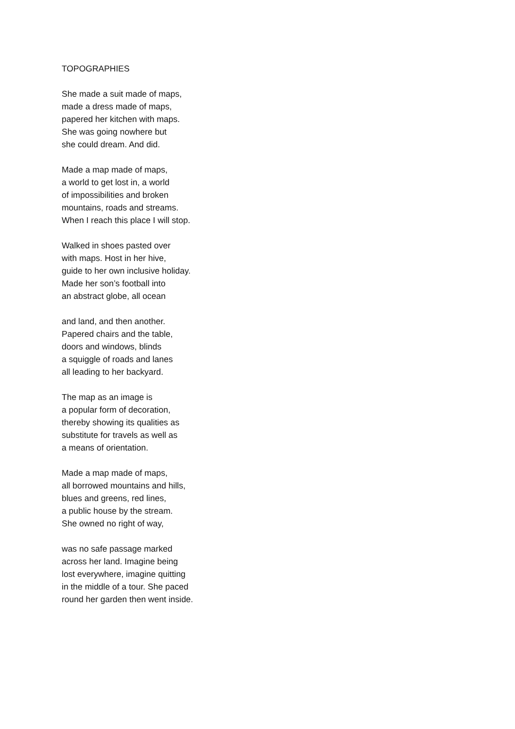TOPOGRAPHIES
She made a suit made of maps,
made a dress made of maps,
papered her kitchen with maps.
She was going nowhere but
she could dream. And did.
Made a map made of maps,
a world to get lost in, a world
of impossibilities and broken
mountains, roads and streams.
When I reach this place I will stop.
Walked in shoes pasted over
with maps. Host in her hive,
guide to her own inclusive holiday.
Made her son’s football into
an abstract globe, all ocean
and land, and then another.
Papered chairs and the table,
doors and windows, blinds
a squiggle of roads and lanes
all leading to her backyard.
The map as an image is
a popular form of decoration,
thereby showing its qualities as
substitute for travels as well as
a means of orientation.
Made a map made of maps,
all borrowed mountains and hills,
blues and greens, red lines,
a public house by the stream.
She owned no right of way,
was no safe passage marked
across her land. Imagine being
lost everywhere, imagine quitting
in the middle of a tour. She paced
round her garden then went inside.